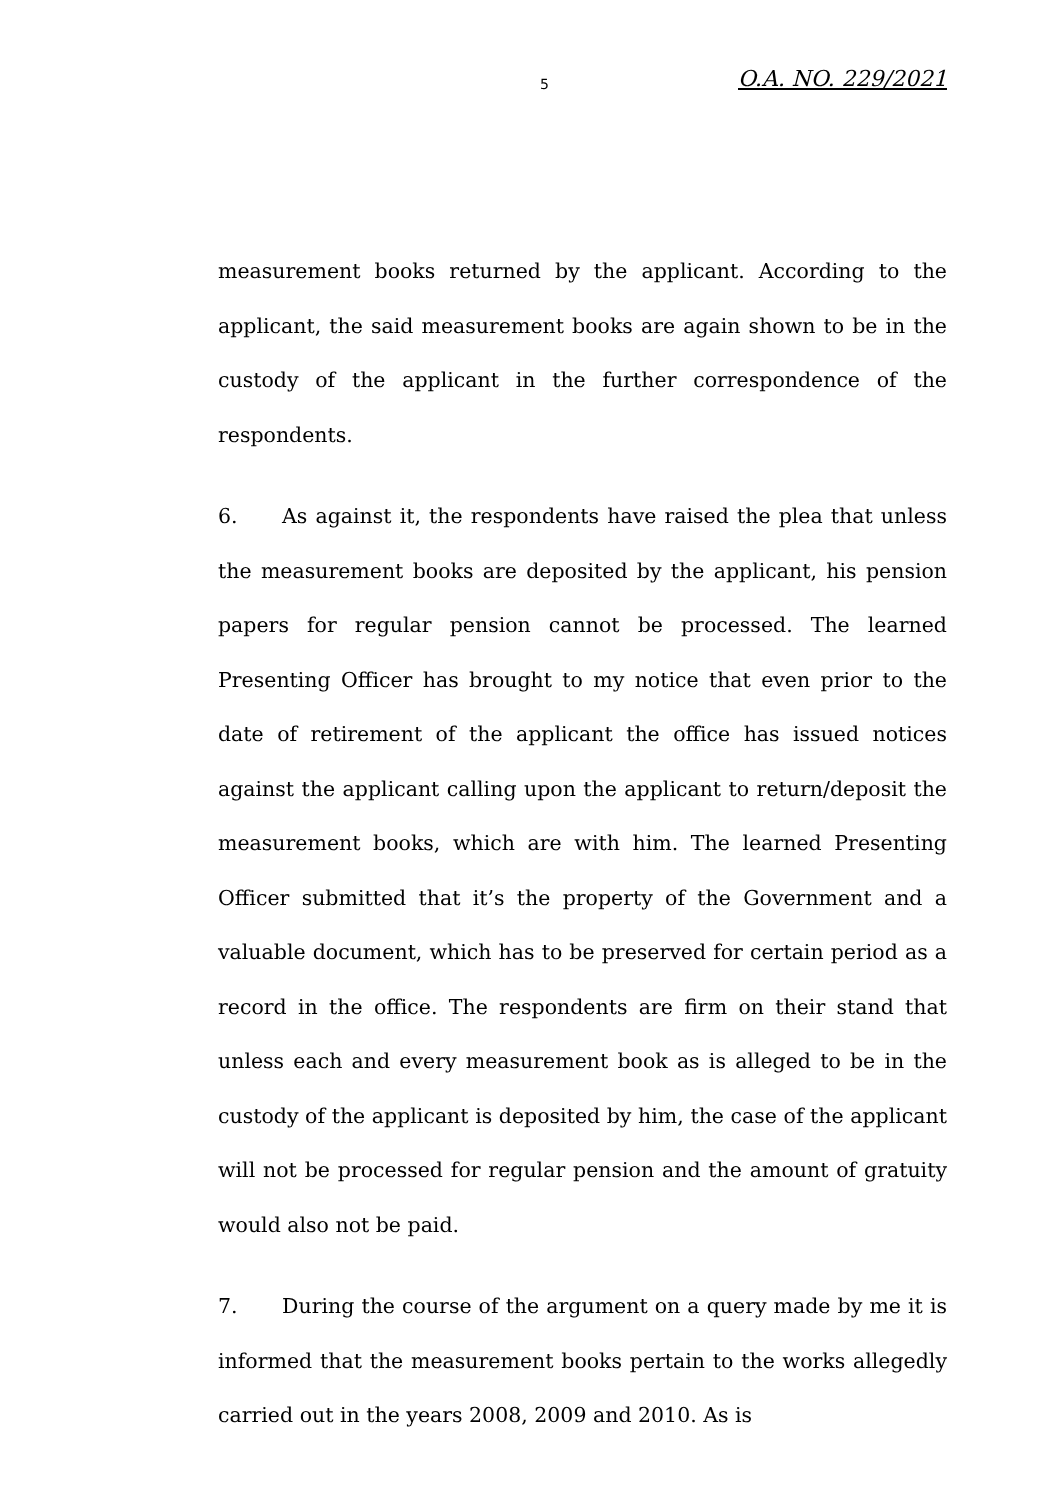5 O.A. NO. 229/2021
measurement books returned by the applicant. According to the applicant, the said measurement books are again shown to be in the custody of the applicant in the further correspondence of the respondents.
6. As against it, the respondents have raised the plea that unless the measurement books are deposited by the applicant, his pension papers for regular pension cannot be processed. The learned Presenting Officer has brought to my notice that even prior to the date of retirement of the applicant the office has issued notices against the applicant calling upon the applicant to return/deposit the measurement books, which are with him. The learned Presenting Officer submitted that it’s the property of the Government and a valuable document, which has to be preserved for certain period as a record in the office. The respondents are firm on their stand that unless each and every measurement book as is alleged to be in the custody of the applicant is deposited by him, the case of the applicant will not be processed for regular pension and the amount of gratuity would also not be paid.
7. During the course of the argument on a query made by me it is informed that the measurement books pertain to the works allegedly carried out in the years 2008, 2009 and 2010. As is